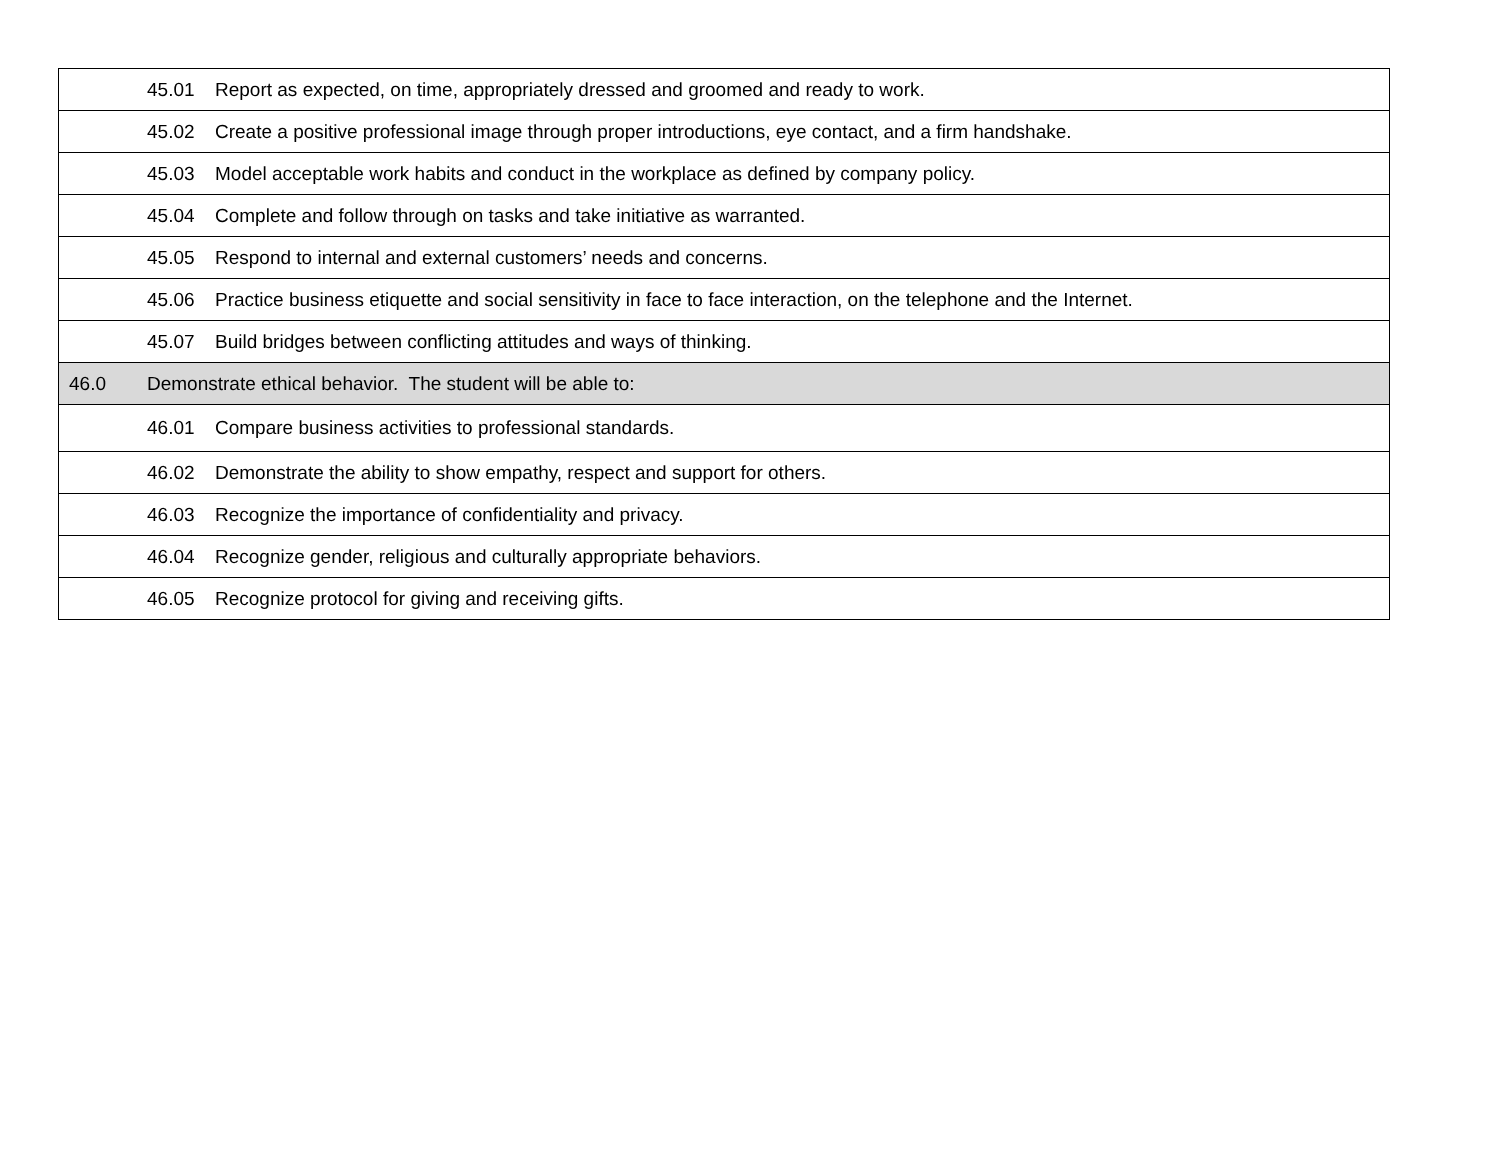| | 45.01 | Report as expected, on time, appropriately dressed and groomed and ready to work. |
| | 45.02 | Create a positive professional image through proper introductions, eye contact, and a firm handshake. |
| | 45.03 | Model acceptable work habits and conduct in the workplace as defined by company policy. |
| | 45.04 | Complete and follow through on tasks and take initiative as warranted. |
| | 45.05 | Respond to internal and external customers’ needs and concerns. |
| | 45.06 | Practice business etiquette and social sensitivity in face to face interaction, on the telephone and the Internet. |
| | 45.07 | Build bridges between conflicting attitudes and ways of thinking. |
| 46.0 | Demonstrate ethical behavior. The student will be able to: | |
| | 46.01 | Compare business activities to professional standards. |
| | 46.02 | Demonstrate the ability to show empathy, respect and support for others. |
| | 46.03 | Recognize the importance of confidentiality and privacy. |
| | 46.04 | Recognize gender, religious and culturally appropriate behaviors. |
| | 46.05 | Recognize protocol for giving and receiving gifts. |